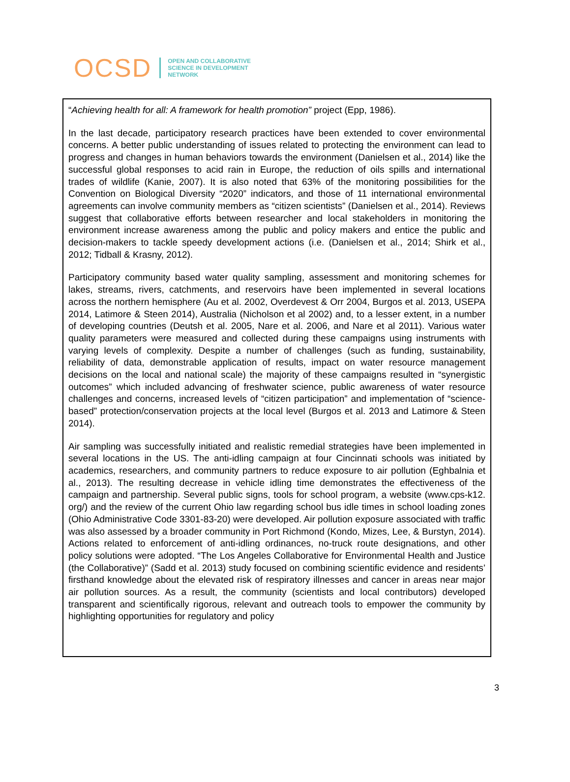OCSD
OPEN AND COLLABORATIVE
SCIENCE IN DEVELOPMENT
NETWORK
“Achieving health for all: A framework for health promotion” project (Epp, 1986).
In the last decade, participatory research practices have been extended to cover environmental concerns. A better public understanding of issues related to protecting the environment can lead to progress and changes in human behaviors towards the environment (Danielsen et al., 2014) like the successful global responses to acid rain in Europe, the reduction of oils spills and international trades of wildlife (Kanie, 2007). It is also noted that 63% of the monitoring possibilities for the Convention on Biological Diversity “2020” indicators, and those of 11 international environmental agreements can involve community members as “citizen scientists” (Danielsen et al., 2014). Reviews suggest that collaborative efforts between researcher and local stakeholders in monitoring the environment increase awareness among the public and policy makers and entice the public and decision-makers to tackle speedy development actions (i.e. (Danielsen et al., 2014; Shirk et al., 2012; Tidball & Krasny, 2012).
Participatory community based water quality sampling, assessment and monitoring schemes for lakes, streams, rivers, catchments, and reservoirs have been implemented in several locations across the northern hemisphere (Au et al. 2002, Overdevest & Orr 2004, Burgos et al. 2013, USEPA 2014, Latimore & Steen 2014), Australia (Nicholson et al 2002) and, to a lesser extent, in a number of developing countries (Deutsh et al. 2005, Nare et al. 2006, and Nare et al 2011). Various water quality parameters were measured and collected during these campaigns using instruments with varying levels of complexity. Despite a number of challenges (such as funding, sustainability, reliability of data, demonstrable application of results, impact on water resource management decisions on the local and national scale) the majority of these campaigns resulted in “synergistic outcomes” which included advancing of freshwater science, public awareness of water resource challenges and concerns, increased levels of “citizen participation” and implementation of “science-based” protection/conservation projects at the local level (Burgos et al. 2013 and Latimore & Steen 2014).
Air sampling was successfully initiated and realistic remedial strategies have been implemented in several locations in the US. The anti-idling campaign at four Cincinnati schools was initiated by academics, researchers, and community partners to reduce exposure to air pollution (Eghbalnia et al., 2013). The resulting decrease in vehicle idling time demonstrates the effectiveness of the campaign and partnership. Several public signs, tools for school program, a website (www.cps-k12. org/) and the review of the current Ohio law regarding school bus idle times in school loading zones (Ohio Administrative Code 3301-83-20) were developed. Air pollution exposure associated with traffic was also assessed by a broader community in Port Richmond (Kondo, Mizes, Lee, & Burstyn, 2014). Actions related to enforcement of anti-idling ordinances, no-truck route designations, and other policy solutions were adopted. “The Los Angeles Collaborative for Environmental Health and Justice (the Collaborative)” (Sadd et al. 2013) study focused on combining scientific evidence and residents’ firsthand knowledge about the elevated risk of respiratory illnesses and cancer in areas near major air pollution sources. As a result, the community (scientists and local contributors) developed transparent and scientifically rigorous, relevant and outreach tools to empower the community by highlighting opportunities for regulatory and policy
3